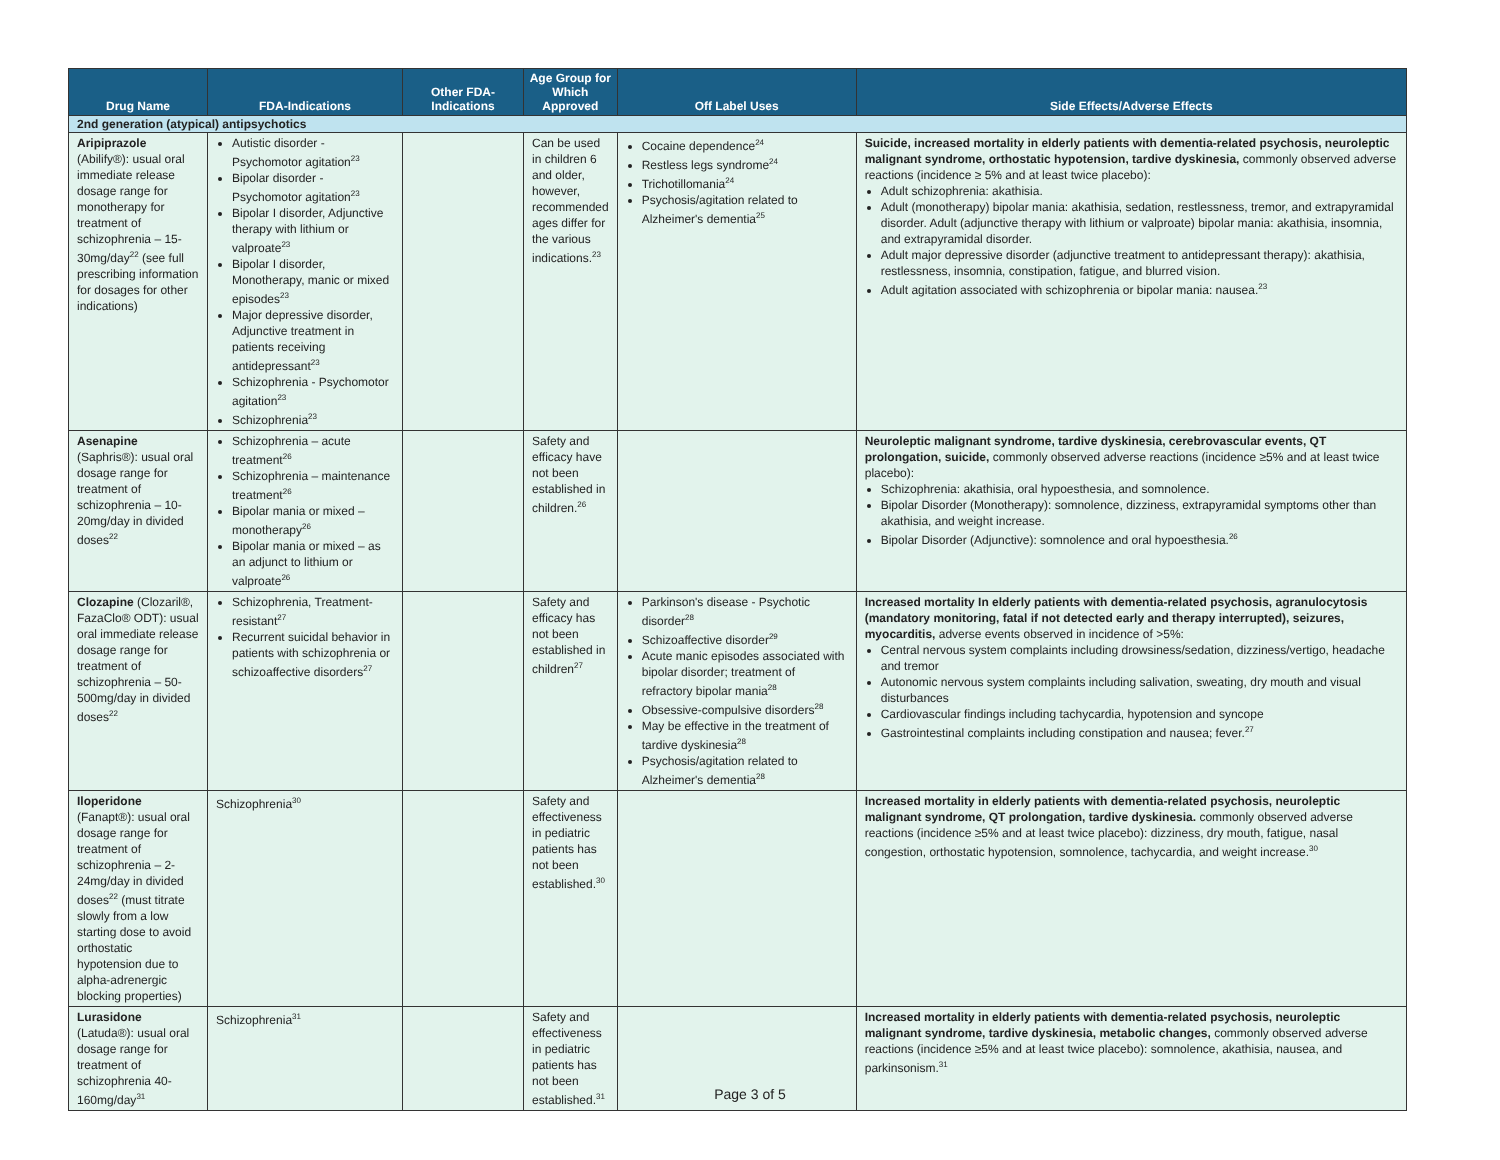| Drug Name | FDA-Indications | Other FDA-Indications | Age Group for Which Approved | Off Label Uses | Side Effects/Adverse Effects |
| --- | --- | --- | --- | --- | --- |
| 2nd generation (atypical) antipsychotics | | | | | |
| Aripiprazole (Abilify®): usual oral immediate release dosage range for monotherapy for treatment of schizophrenia – 15-30mg/day<sup>22</sup> (see full prescribing information for dosages for other indications) | Autistic disorder - Psychomotor agitation<sup>23</sup> Bipolar disorder - Psychomotor agitation<sup>23</sup> Bipolar I disorder, Adjunctive therapy with lithium or valproate<sup>23</sup> Bipolar I disorder, Monotherapy, manic or mixed episodes<sup>23</sup> Major depressive disorder, Adjunctive treatment in patients receiving antidepressant<sup>23</sup> Schizophrenia - Psychomotor agitation<sup>23</sup> Schizophrenia<sup>23</sup> | | Can be used in children 6 and older, however, recommended ages differ for the various indications.<sup>23</sup> | Cocaine dependence<sup>24</sup> Restless legs syndrome<sup>24</sup> Trichotillomania<sup>24</sup> Psychosis/agitation related to Alzheimer's dementia<sup>25</sup> | Suicide, increased mortality in elderly patients with dementia-related psychosis, neuroleptic malignant syndrome, orthostatic hypotension, tardive dyskinesia, commonly observed adverse reactions (incidence ≥ 5% and at least twice placebo): Adult schizophrenia: akathisia. Adult (monotherapy) bipolar mania: akathisia, sedation, restlessness, tremor, and extrapyramidal disorder. Adult (adjunctive therapy with lithium or valproate) bipolar mania: akathisia, insomnia, and extrapyramidal disorder. Adult major depressive disorder (adjunctive treatment to antidepressant therapy): akathisia, restlessness, insomnia, constipation, fatigue, and blurred vision. Adult agitation associated with schizophrenia or bipolar mania: nausea.<sup>23</sup> |
| Asenapine (Saphris®): usual oral dosage range for treatment of schizophrenia – 10-20mg/day in divided doses<sup>22</sup> | Schizophrenia – acute treatment<sup>26</sup> Schizophrenia – maintenance treatment<sup>26</sup> Bipolar mania or mixed – monotherapy<sup>26</sup> Bipolar mania or mixed – as an adjunct to lithium or valproate<sup>26</sup> | | Safety and efficacy have not been established in children.<sup>26</sup> | | Neuroleptic malignant syndrome, tardive dyskinesia, cerebrovascular events, QT prolongation, suicide, commonly observed adverse reactions (incidence ≥5% and at least twice placebo): Schizophrenia: akathisia, oral hypoesthesia, and somnolence. Bipolar Disorder (Monotherapy): somnolence, dizziness, extrapyramidal symptoms other than akathisia, and weight increase. Bipolar Disorder (Adjunctive): somnolence and oral hypoesthesia.<sup>26</sup> |
| Clozapine (Clozaril®, FazaClo® ODT): usual oral immediate release dosage range for treatment of schizophrenia – 50-500mg/day in divided doses<sup>22</sup> | Schizophrenia, Treatment-resistant<sup>27</sup> Recurrent suicidal behavior in patients with schizophrenia or schizoaffective disorders<sup>27</sup> | | Safety and efficacy has not been established in children<sup>27</sup> | Parkinson's disease - Psychotic disorder<sup>28</sup> Schizoaffective disorder<sup>29</sup> Acute manic episodes associated with bipolar disorder; treatment of refractory bipolar mania<sup>28</sup> Obsessive-compulsive disorders<sup>28</sup> May be effective in the treatment of tardive dyskinesia<sup>28</sup> Psychosis/agitation related to Alzheimer's dementia<sup>28</sup> | Increased mortality In elderly patients with dementia-related psychosis, agranulocytosis (mandatory monitoring, fatal if not detected early and therapy interrupted), seizures, myocarditis, adverse events observed in incidence of >5%: Central nervous system complaints including drowsiness/sedation, dizziness/vertigo, headache and tremor Autonomic nervous system complaints including salivation, sweating, dry mouth and visual disturbances Cardiovascular findings including tachycardia, hypotension and syncope Gastrointestinal complaints including constipation and nausea; fever.<sup>27</sup> |
| Iloperidone (Fanapt®): usual oral dosage range for treatment of schizophrenia – 2-24mg/day in divided doses<sup>22</sup> (must titrate slowly from a low starting dose to avoid orthostatic hypotension due to alpha-adrenergic blocking properties) | Schizophrenia<sup>30</sup> | | Safety and effectiveness in pediatric patients has not been established.<sup>30</sup> | | Increased mortality in elderly patients with dementia-related psychosis, neuroleptic malignant syndrome, QT prolongation, tardive dyskinesia. commonly observed adverse reactions (incidence ≥5% and at least twice placebo): dizziness, dry mouth, fatigue, nasal congestion, orthostatic hypotension, somnolence, tachycardia, and weight increase.<sup>30</sup> |
| Lurasidone (Latuda®): usual oral dosage range for treatment of schizophrenia 40-160mg/day<sup>31</sup> | Schizophrenia<sup>31</sup> | | Safety and effectiveness in pediatric patients has not been established.<sup>31</sup> | | Increased mortality in elderly patients with dementia-related psychosis, neuroleptic malignant syndrome, tardive dyskinesia, metabolic changes, commonly observed adverse reactions (incidence ≥5% and at least twice placebo): somnolence, akathisia, nausea, and parkinsonism.<sup>31</sup> |
Page 3 of 5